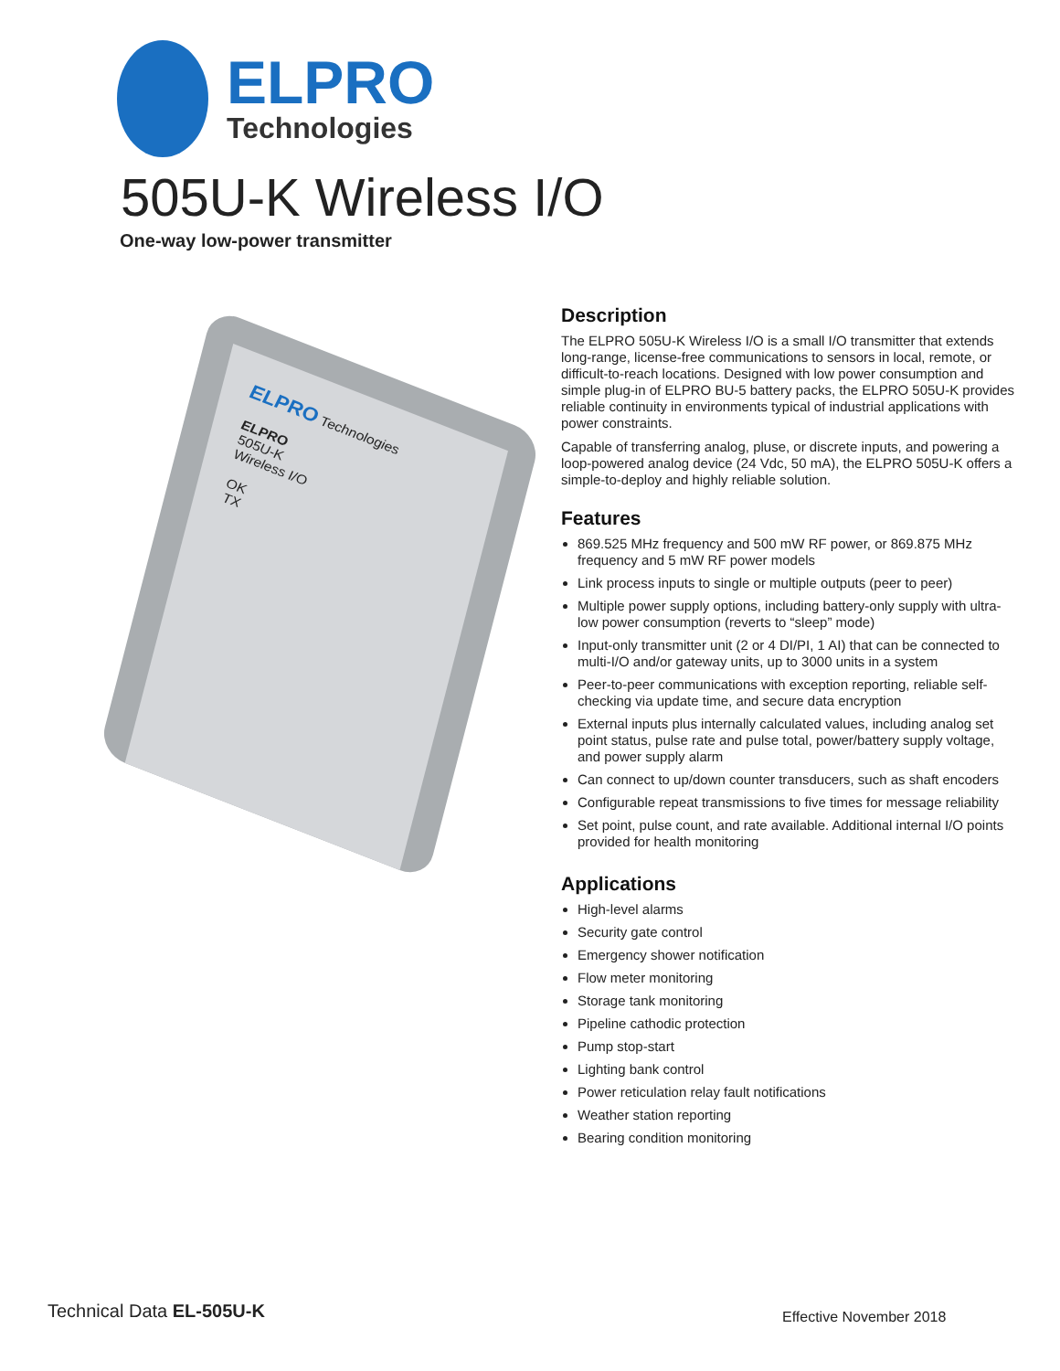ELPRO
Technologies
505U-K Wireless I/O
One-way low-power transmitter
ELPRO Technologies
ELPRO
505U-K
Wireless I/O
OK
TX
Description
The ELPRO 505U-K Wireless I/O is a small I/O transmitter that extends long-range, license-free communications to sensors in local, remote, or difficult-to-reach locations. Designed with low power consumption and simple plug-in of ELPRO BU-5 battery packs, the ELPRO 505U-K provides reliable continuity in environments typical of industrial applications with power constraints.
Capable of transferring analog, pluse, or discrete inputs, and powering a loop-powered analog device (24 Vdc, 50 mA), the ELPRO 505U-K offers a simple-to-deploy and highly reliable solution.
Features
869.525 MHz frequency and 500 mW RF power, or 869.875 MHz frequency and 5 mW RF power models
Link process inputs to single or multiple outputs (peer to peer)
Multiple power supply options, including battery-only supply with ultra-low power consumption (reverts to “sleep” mode)
Input-only transmitter unit (2 or 4 DI/PI, 1 AI) that can be connected to multi-I/O and/or gateway units, up to 3000 units in a system
Peer-to-peer communications with exception reporting, reliable self-checking via update time, and secure data encryption
External inputs plus internally calculated values, including analog set point status, pulse rate and pulse total, power/battery supply voltage, and power supply alarm
Can connect to up/down counter transducers, such as shaft encoders
Configurable repeat transmissions to five times for message reliability
Set point, pulse count, and rate available. Additional internal I/O points provided for health monitoring
Applications
High-level alarms
Security gate control
Emergency shower notification
Flow meter monitoring
Storage tank monitoring
Pipeline cathodic protection
Pump stop-start
Lighting bank control
Power reticulation relay fault notifications
Weather station reporting
Bearing condition monitoring
Technical Data EL-505U-K Effective November 2018